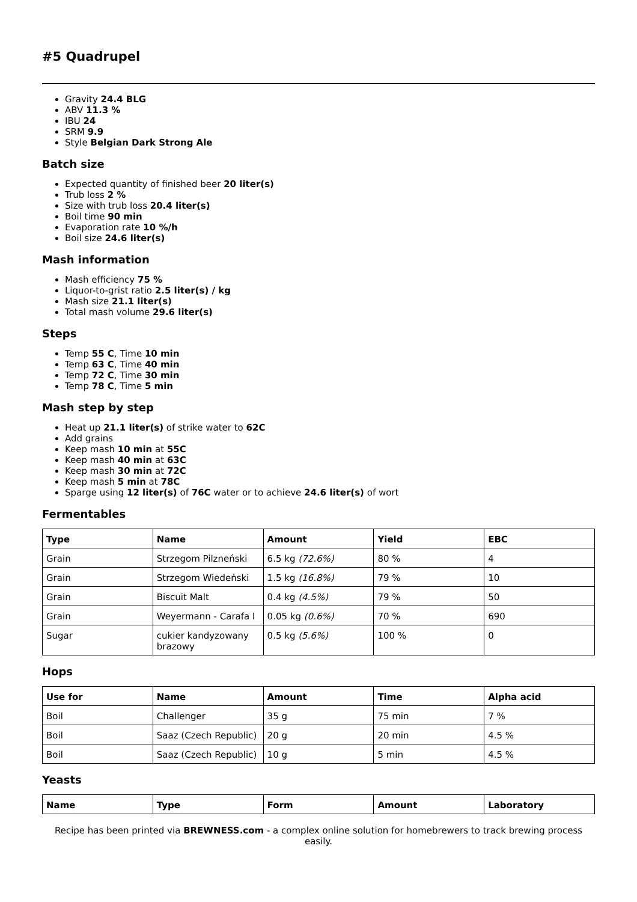#5 Quadrupel
Gravity 24.4 BLG
ABV 11.3 %
IBU 24
SRM 9.9
Style Belgian Dark Strong Ale
Batch size
Expected quantity of finished beer 20 liter(s)
Trub loss 2 %
Size with trub loss 20.4 liter(s)
Boil time 90 min
Evaporation rate 10 %/h
Boil size 24.6 liter(s)
Mash information
Mash efficiency 75 %
Liquor-to-grist ratio 2.5 liter(s) / kg
Mash size 21.1 liter(s)
Total mash volume 29.6 liter(s)
Steps
Temp 55 C, Time 10 min
Temp 63 C, Time 40 min
Temp 72 C, Time 30 min
Temp 78 C, Time 5 min
Mash step by step
Heat up 21.1 liter(s) of strike water to 62C
Add grains
Keep mash 10 min at 55C
Keep mash 40 min at 63C
Keep mash 30 min at 72C
Keep mash 5 min at 78C
Sparge using 12 liter(s) of 76C water or to achieve 24.6 liter(s) of wort
Fermentables
| Type | Name | Amount | Yield | EBC |
| --- | --- | --- | --- | --- |
| Grain | Strzegom Pilzneński | 6.5 kg (72.6%) | 80 % | 4 |
| Grain | Strzegom Wiedeński | 1.5 kg (16.8%) | 79 % | 10 |
| Grain | Biscuit Malt | 0.4 kg (4.5%) | 79 % | 50 |
| Grain | Weyermann - Carafa I | 0.05 kg (0.6%) | 70 % | 690 |
| Sugar | cukier kandyzowany brazowy | 0.5 kg (5.6%) | 100 % | 0 |
Hops
| Use for | Name | Amount | Time | Alpha acid |
| --- | --- | --- | --- | --- |
| Boil | Challenger | 35 g | 75 min | 7 % |
| Boil | Saaz (Czech Republic) | 20 g | 20 min | 4.5 % |
| Boil | Saaz (Czech Republic) | 10 g | 5 min | 4.5 % |
Yeasts
| Name | Type | Form | Amount | Laboratory |
| --- | --- | --- | --- | --- |
Recipe has been printed via BREWNESS.com - a complex online solution for homebrewers to track brewing process easily.